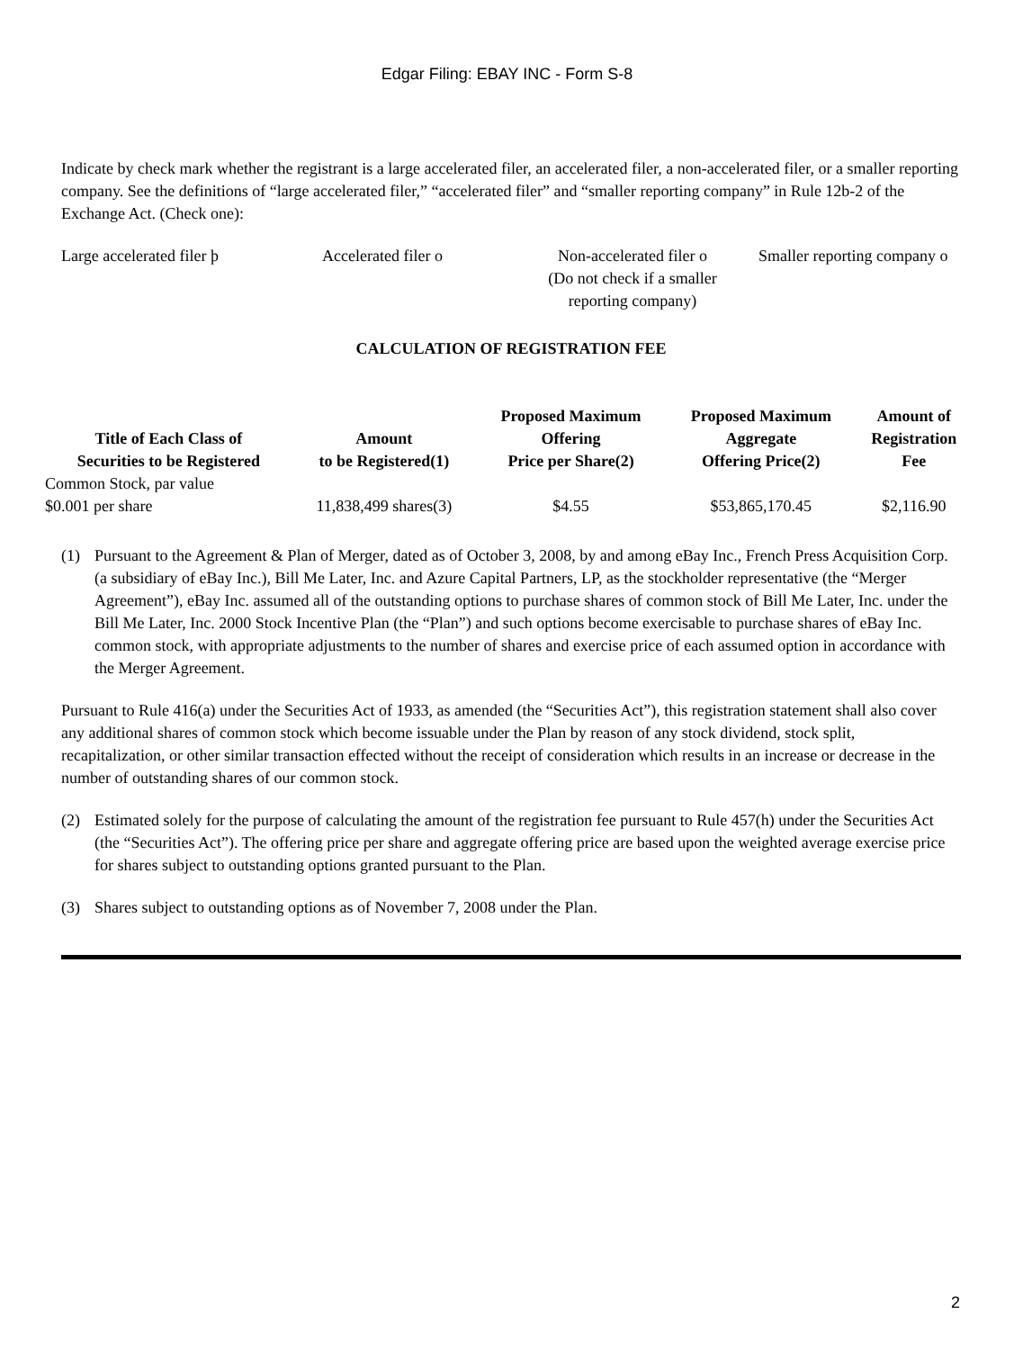Edgar Filing: EBAY INC - Form S-8
Indicate by check mark whether the registrant is a large accelerated filer, an accelerated filer, a non-accelerated filer, or a smaller reporting company. See the definitions of “large accelerated filer,” “accelerated filer” and “smaller reporting company” in Rule 12b-2 of the Exchange Act. (Check one):
Large accelerated filer þ Accelerated filer o Non-accelerated filer o
(Do not check if a smaller reporting company) Smaller reporting company o
CALCULATION OF REGISTRATION FEE
| Title of Each Class of Securities to be Registered | Amount to be Registered(1) | Proposed Maximum Offering Price per Share(2) | Proposed Maximum Aggregate Offering Price(2) | Amount of Registration Fee |
| --- | --- | --- | --- | --- |
| Common Stock, par value $0.001 per share | 11,838,499 shares(3) | $4.55 | $53,865,170.45 | $2,116.90 |
(1) Pursuant to the Agreement & Plan of Merger, dated as of October 3, 2008, by and among eBay Inc., French Press Acquisition Corp. (a subsidiary of eBay Inc.), Bill Me Later, Inc. and Azure Capital Partners, LP, as the stockholder representative (the “Merger Agreement”), eBay Inc. assumed all of the outstanding options to purchase shares of common stock of Bill Me Later, Inc. under the Bill Me Later, Inc. 2000 Stock Incentive Plan (the “Plan”) and such options become exercisable to purchase shares of eBay Inc. common stock, with appropriate adjustments to the number of shares and exercise price of each assumed option in accordance with the Merger Agreement.
Pursuant to Rule 416(a) under the Securities Act of 1933, as amended (the “Securities Act”), this registration statement shall also cover any additional shares of common stock which become issuable under the Plan by reason of any stock dividend, stock split, recapitalization, or other similar transaction effected without the receipt of consideration which results in an increase or decrease in the number of outstanding shares of our common stock.
(2) Estimated solely for the purpose of calculating the amount of the registration fee pursuant to Rule 457(h) under the Securities Act (the “Securities Act”). The offering price per share and aggregate offering price are based upon the weighted average exercise price for shares subject to outstanding options granted pursuant to the Plan.
(3) Shares subject to outstanding options as of November 7, 2008 under the Plan.
2